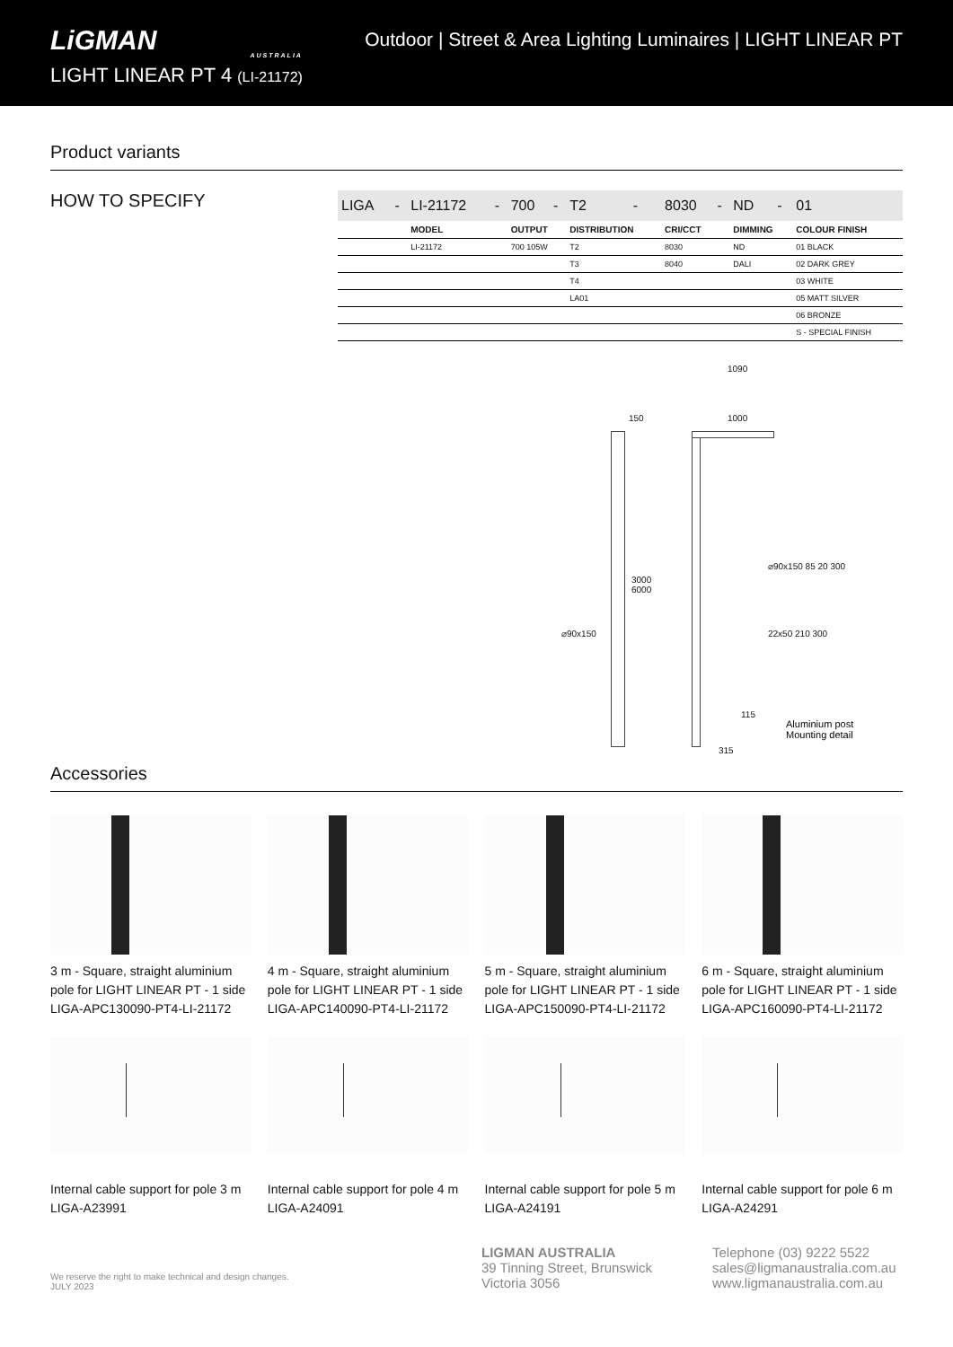LiGMAN
AUSTRALIA
LIGHT LINEAR PT 4 (LI-21172)
Outdoor | Street & Area Lighting Luminaires | LIGHT LINEAR PT
Product variants
HOW TO SPECIFY
| LIGA | - | LI-21172 | - | 700 | - | T2 | - | 8030 | - | ND | - | 01 |
| | | MODEL | | OUTPUT | | DISTRIBUTION | | CRI/CCT | | DIMMING | | COLOUR FINISH |
| | | LI-21172 | | 700 105W | | T2 | | 8030 | | ND | | 01 BLACK |
| | | | | | | T3 | | 8040 | | DALI | | 02 DARK GREY |
| | | | | | | T4 | | | | | | 03 WHITE |
| | | | | | | LA01 | | | | | | 05 MATT SILVER |
| | | | | | | | | | | | | 06 BRONZE |
| | | | | | | | | | | | | S - SPECIAL FINISH |
150 1000
1090
3000
6000
⌀90x150
315
115
⌀90x150 85 20 300
22x50 210 300
Aluminium post
Mounting detail
Accessories
3 m - Square, straight aluminium pole for LIGHT LINEAR PT - 1 side
LIGA-APC130090-PT4-LI-21172
4 m - Square, straight aluminium pole for LIGHT LINEAR PT - 1 side
LIGA-APC140090-PT4-LI-21172
5 m - Square, straight aluminium pole for LIGHT LINEAR PT - 1 side
LIGA-APC150090-PT4-LI-21172
6 m - Square, straight aluminium pole for LIGHT LINEAR PT - 1 side
LIGA-APC160090-PT4-LI-21172
Internal cable support for pole 3 m
LIGA-A23991
Internal cable support for pole 4 m
LIGA-A24091
Internal cable support for pole 5 m
LIGA-A24191
Internal cable support for pole 6 m
LIGA-A24291
We reserve the right to make technical and design changes.
JULY 2023
LIGMAN AUSTRALIA
39 Tinning Street, Brunswick
Victoria 3056
Telephone (03) 9222 5522
sales@ligmanaustralia.com.au
www.ligmanaustralia.com.au